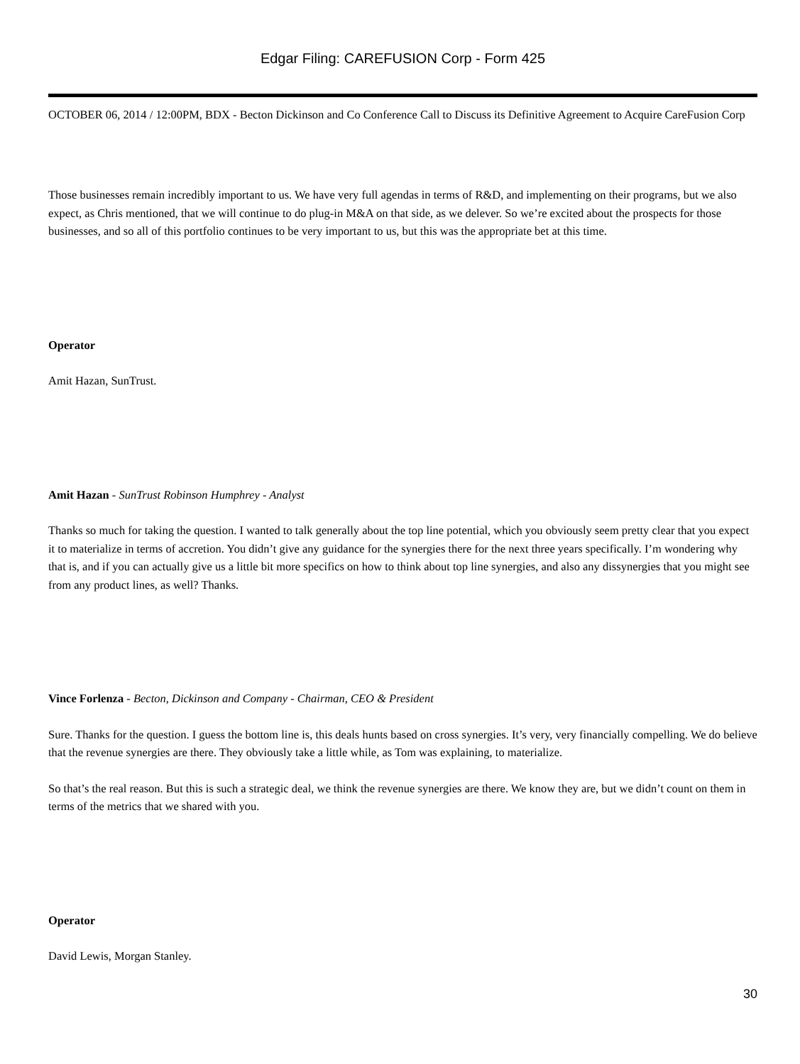Edgar Filing: CAREFUSION Corp - Form 425
OCTOBER 06, 2014 / 12:00PM, BDX - Becton Dickinson and Co Conference Call to Discuss its Definitive Agreement to Acquire CareFusion Corp
Those businesses remain incredibly important to us. We have very full agendas in terms of R&D, and implementing on their programs, but we also expect, as Chris mentioned, that we will continue to do plug-in M&A on that side, as we delever. So we’re excited about the prospects for those businesses, and so all of this portfolio continues to be very important to us, but this was the appropriate bet at this time.
Operator
Amit Hazan, SunTrust.
Amit Hazan - SunTrust Robinson Humphrey - Analyst
Thanks so much for taking the question. I wanted to talk generally about the top line potential, which you obviously seem pretty clear that you expect it to materialize in terms of accretion. You didn’t give any guidance for the synergies there for the next three years specifically. I’m wondering why that is, and if you can actually give us a little bit more specifics on how to think about top line synergies, and also any dissynergies that you might see from any product lines, as well? Thanks.
Vince Forlenza - Becton, Dickinson and Company - Chairman, CEO & President
Sure. Thanks for the question. I guess the bottom line is, this deals hunts based on cross synergies. It’s very, very financially compelling. We do believe that the revenue synergies are there. They obviously take a little while, as Tom was explaining, to materialize.
So that’s the real reason. But this is such a strategic deal, we think the revenue synergies are there. We know they are, but we didn’t count on them in terms of the metrics that we shared with you.
Operator
David Lewis, Morgan Stanley.
30